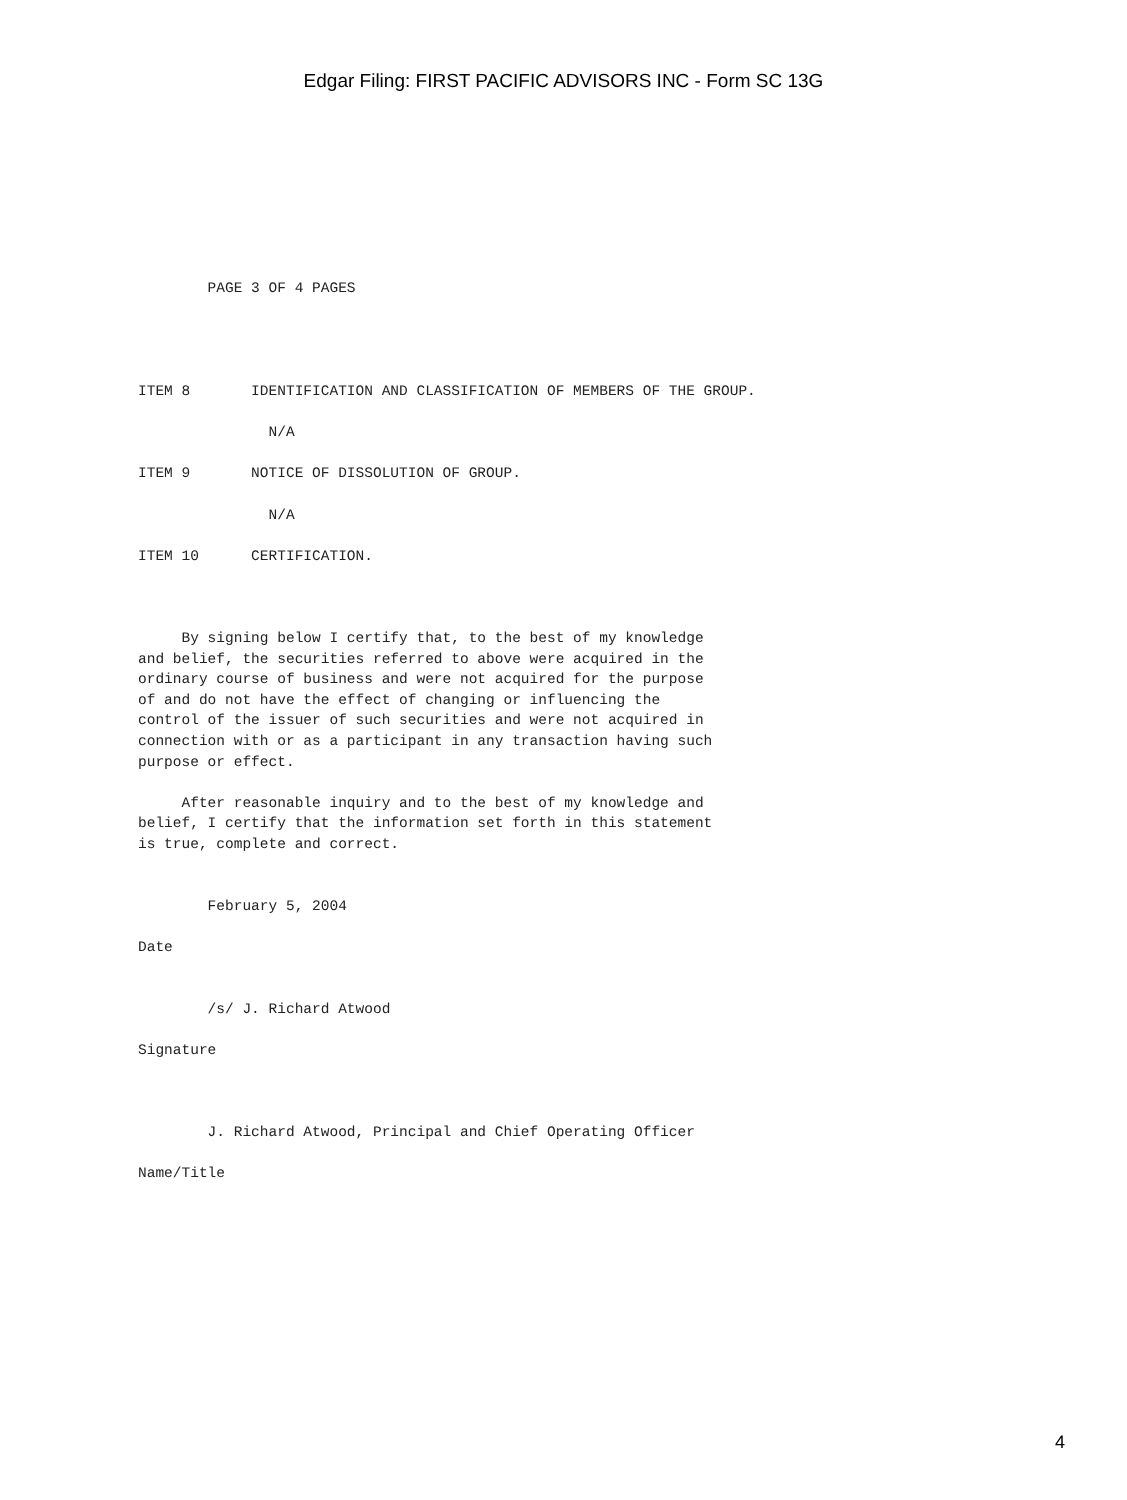Edgar Filing: FIRST PACIFIC ADVISORS INC - Form SC 13G
        PAGE 3 OF 4 PAGES
ITEM 8       IDENTIFICATION AND CLASSIFICATION OF MEMBERS OF THE GROUP.

               N/A

ITEM 9       NOTICE OF DISSOLUTION OF GROUP.

               N/A

ITEM 10      CERTIFICATION.
     By signing below I certify that, to the best of my knowledge
and belief, the securities referred to above were acquired in the
ordinary course of business and were not acquired for the purpose
of and do not have the effect of changing or influencing the
control of the issuer of such securities and were not acquired in
connection with or as a participant in any transaction having such
purpose or effect.

     After reasonable inquiry and to the best of my knowledge and
belief, I certify that the information set forth in this statement
is true, complete and correct.
        February 5, 2004

Date
        /s/ J. Richard Atwood

Signature
        J. Richard Atwood, Principal and Chief Operating Officer

Name/Title
4